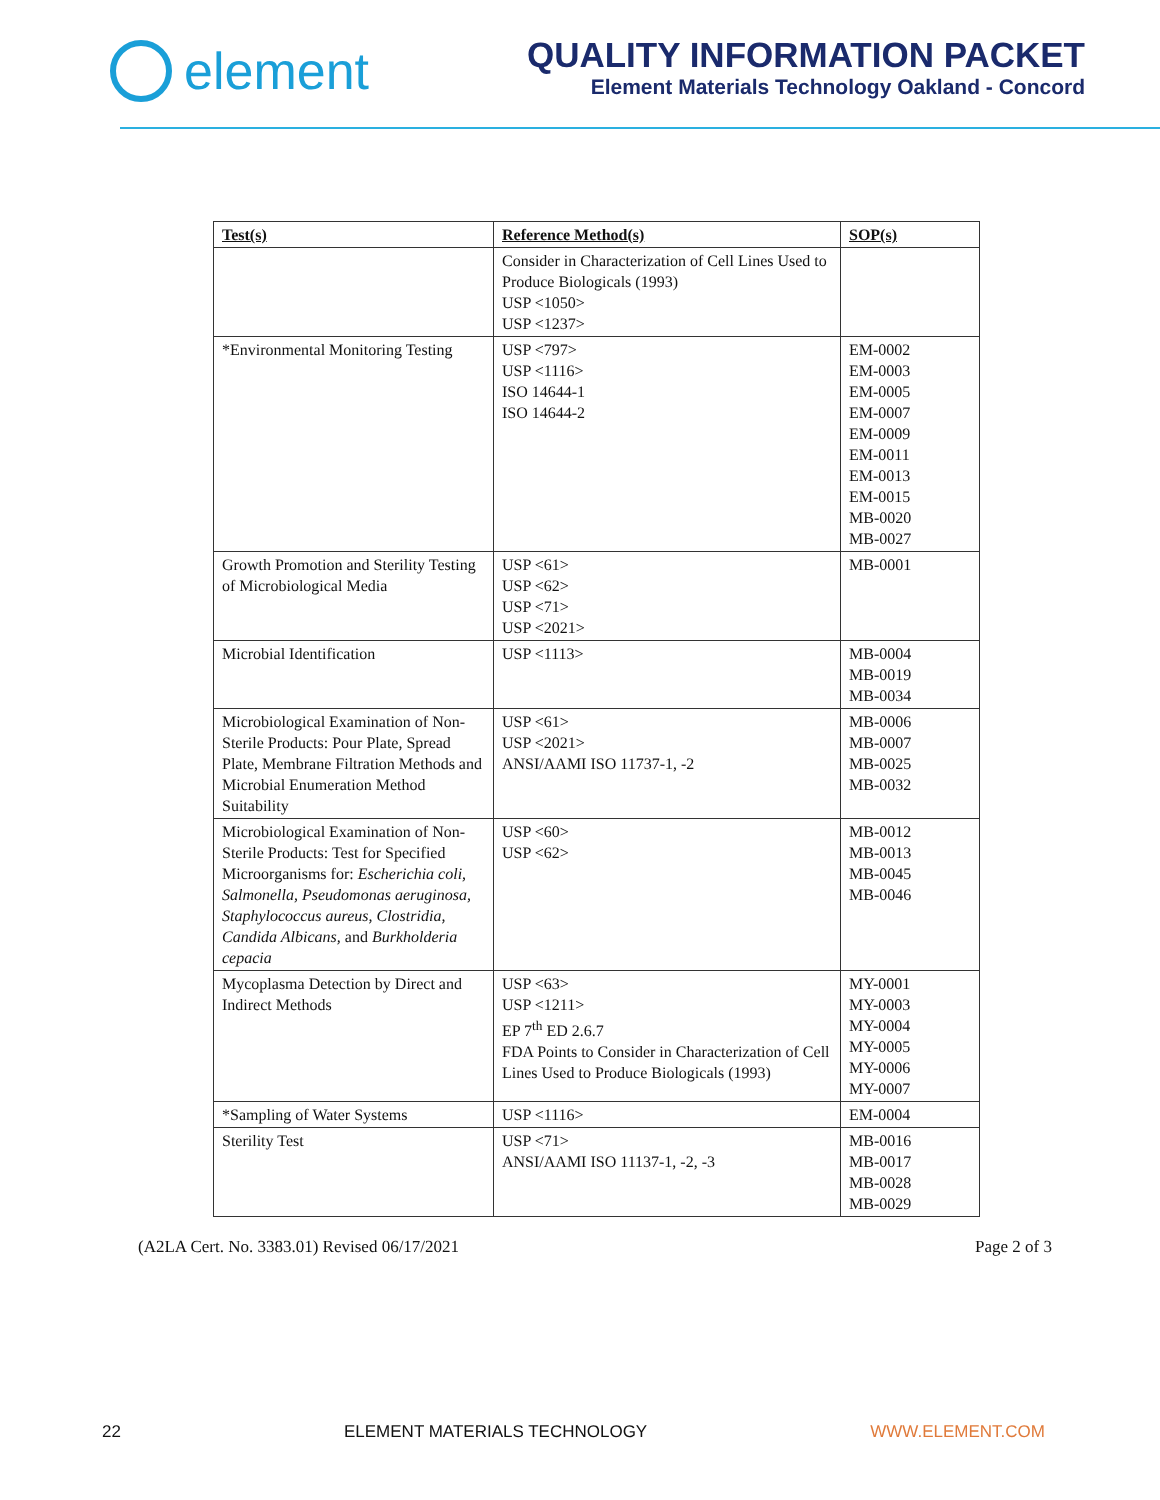element
QUALITY INFORMATION PACKET
Element Materials Technology Oakland - Concord
| Test(s) | Reference Method(s) | SOP(s) |
| --- | --- | --- |
| | Consider in Characterization of Cell Lines Used to Produce Biologicals (1993) USP <1050> USP <1237> | |
| *Environmental Monitoring Testing | USP <797> USP <1116> ISO 14644-1 ISO 14644-2 | EM-0002 EM-0003 EM-0005 EM-0007 EM-0009 EM-0011 EM-0013 EM-0015 MB-0020 MB-0027 |
| Growth Promotion and Sterility Testing of Microbiological Media | USP <61> USP <62> USP <71> USP <2021> | MB-0001 |
| Microbial Identification | USP <1113> | MB-0004 MB-0019 MB-0034 |
| Microbiological Examination of Non-Sterile Products: Pour Plate, Spread Plate, Membrane Filtration Methods and Microbial Enumeration Method Suitability | USP <61> USP <2021> ANSI/AAMI ISO 11737-1, -2 | MB-0006 MB-0007 MB-0025 MB-0032 |
| Microbiological Examination of Non-Sterile Products: Test for Specified Microorganisms for: Escherichia coli, Salmonella, Pseudomonas aeruginosa, Staphylococcus aureus, Clostridia, Candida Albicans, and Burkholderia cepacia | USP <60> USP <62> | MB-0012 MB-0013 MB-0045 MB-0046 |
| Mycoplasma Detection by Direct and Indirect Methods | USP <63> USP <1211> EP 7<sup>th</sup> ED 2.6.7 FDA Points to Consider in Characterization of Cell Lines Used to Produce Biologicals (1993) | MY-0001 MY-0003 MY-0004 MY-0005 MY-0006 MY-0007 |
| *Sampling of Water Systems | USP <1116> | EM-0004 |
| Sterility Test | USP <71> ANSI/AAMI ISO 11137-1, -2, -3 | MB-0016 MB-0017 MB-0028 MB-0029 |
(A2LA Cert. No. 3383.01) Revised 06/17/2021 Page 2 of 3
22 ELEMENT MATERIALS TECHNOLOGY WWW.ELEMENT.COM